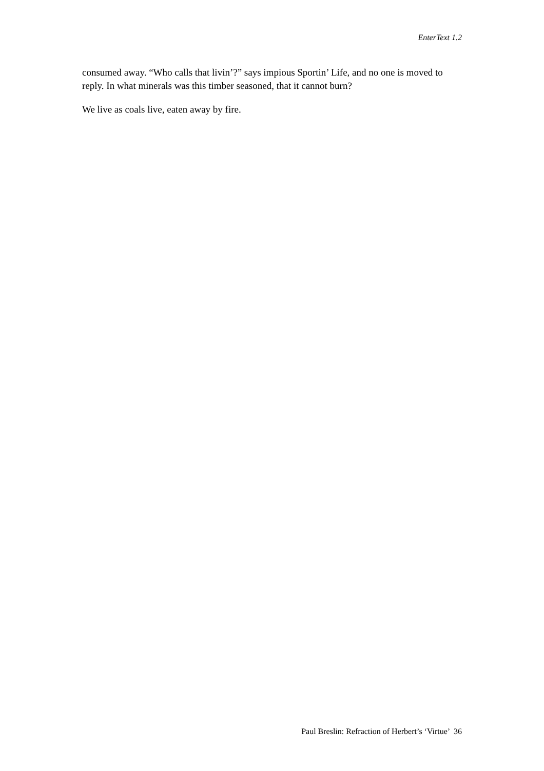EnterText 1.2
consumed away. “Who calls that livin’?” says impious Sportin’ Life, and no one is moved to
reply. In what minerals was this timber seasoned, that it cannot burn?
We live as coals live, eaten away by fire.
Paul Breslin: Refraction of Herbert’s ‘Virtue’ 36